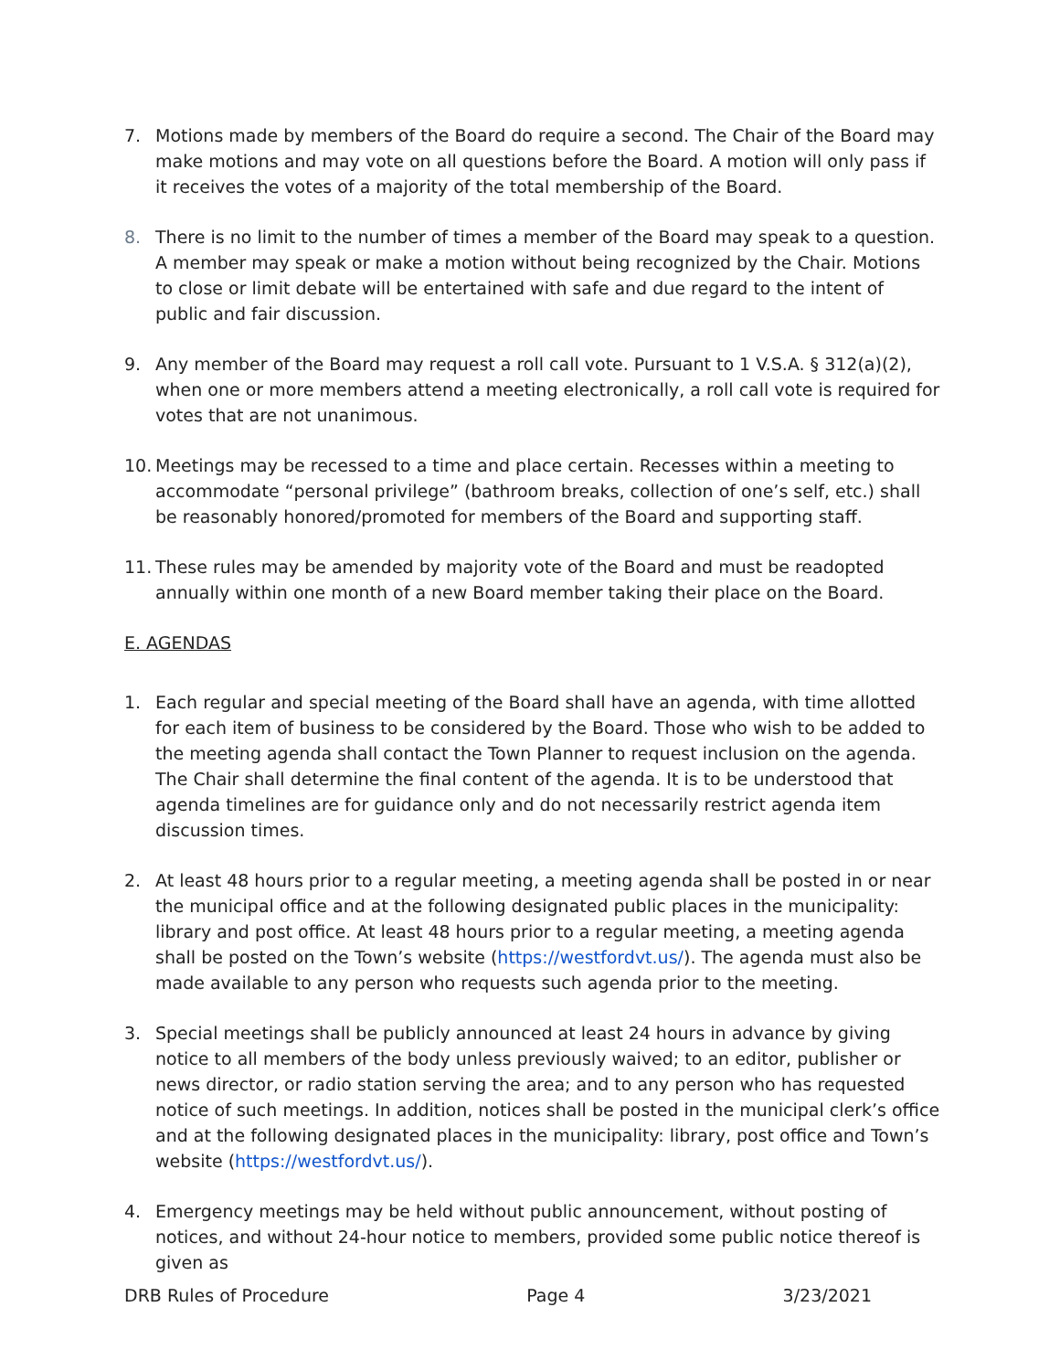7. Motions made by members of the Board do require a second. The Chair of the Board may make motions and may vote on all questions before the Board. A motion will only pass if it receives the votes of a majority of the total membership of the Board.
8. There is no limit to the number of times a member of the Board may speak to a question. A member may speak or make a motion without being recognized by the Chair. Motions to close or limit debate will be entertained with safe and due regard to the intent of public and fair discussion.
9. Any member of the Board may request a roll call vote. Pursuant to 1 V.S.A. § 312(a)(2), when one or more members attend a meeting electronically, a roll call vote is required for votes that are not unanimous.
10. Meetings may be recessed to a time and place certain. Recesses within a meeting to accommodate “personal privilege” (bathroom breaks, collection of one’s self, etc.) shall be reasonably honored/promoted for members of the Board and supporting staff.
11. These rules may be amended by majority vote of the Board and must be readopted annually within one month of a new Board member taking their place on the Board.
E. AGENDAS
1. Each regular and special meeting of the Board shall have an agenda, with time allotted for each item of business to be considered by the Board. Those who wish to be added to the meeting agenda shall contact the Town Planner to request inclusion on the agenda. The Chair shall determine the final content of the agenda. It is to be understood that agenda timelines are for guidance only and do not necessarily restrict agenda item discussion times.
2. At least 48 hours prior to a regular meeting, a meeting agenda shall be posted in or near the municipal office and at the following designated public places in the municipality: library and post office. At least 48 hours prior to a regular meeting, a meeting agenda shall be posted on the Town’s website (https://westfordvt.us/). The agenda must also be made available to any person who requests such agenda prior to the meeting.
3. Special meetings shall be publicly announced at least 24 hours in advance by giving notice to all members of the body unless previously waived; to an editor, publisher or news director, or radio station serving the area; and to any person who has requested notice of such meetings. In addition, notices shall be posted in the municipal clerk’s office and at the following designated places in the municipality: library, post office and Town’s website (https://westfordvt.us/).
4. Emergency meetings may be held without public announcement, without posting of notices, and without 24-hour notice to members, provided some public notice thereof is given as
DRB Rules of Procedure Page 4 3/23/2021